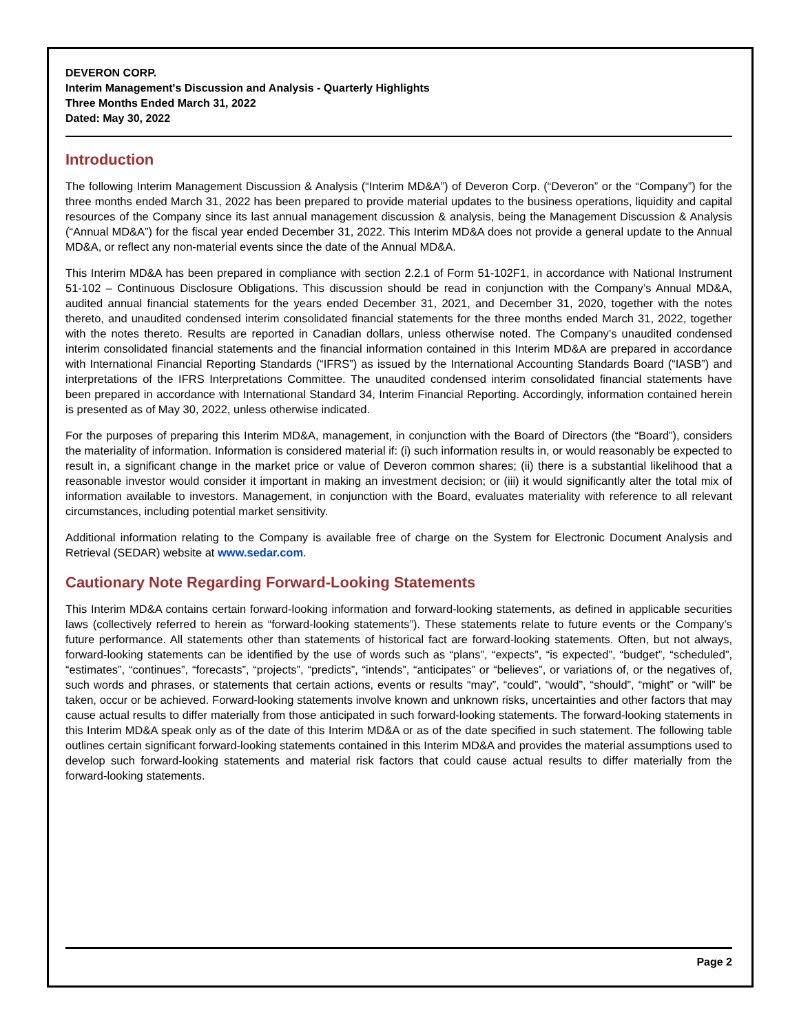DEVERON CORP.
Interim Management's Discussion and Analysis - Quarterly Highlights
Three Months Ended March 31, 2022
Dated: May 30, 2022
Introduction
The following Interim Management Discussion & Analysis (“Interim MD&A”) of Deveron Corp. (“Deveron” or the “Company”) for the three months ended March 31, 2022 has been prepared to provide material updates to the business operations, liquidity and capital resources of the Company since its last annual management discussion & analysis, being the Management Discussion & Analysis (“Annual MD&A”) for the fiscal year ended December 31, 2022. This Interim MD&A does not provide a general update to the Annual MD&A, or reflect any non-material events since the date of the Annual MD&A.
This Interim MD&A has been prepared in compliance with section 2.2.1 of Form 51-102F1, in accordance with National Instrument 51-102 – Continuous Disclosure Obligations. This discussion should be read in conjunction with the Company’s Annual MD&A, audited annual financial statements for the years ended December 31, 2021, and December 31, 2020, together with the notes thereto, and unaudited condensed interim consolidated financial statements for the three months ended March 31, 2022, together with the notes thereto. Results are reported in Canadian dollars, unless otherwise noted. The Company’s unaudited condensed interim consolidated financial statements and the financial information contained in this Interim MD&A are prepared in accordance with International Financial Reporting Standards (“IFRS”) as issued by the International Accounting Standards Board (“IASB”) and interpretations of the IFRS Interpretations Committee. The unaudited condensed interim consolidated financial statements have been prepared in accordance with International Standard 34, Interim Financial Reporting. Accordingly, information contained herein is presented as of May 30, 2022, unless otherwise indicated.
For the purposes of preparing this Interim MD&A, management, in conjunction with the Board of Directors (the “Board”), considers the materiality of information. Information is considered material if: (i) such information results in, or would reasonably be expected to result in, a significant change in the market price or value of Deveron common shares; (ii) there is a substantial likelihood that a reasonable investor would consider it important in making an investment decision; or (iii) it would significantly alter the total mix of information available to investors. Management, in conjunction with the Board, evaluates materiality with reference to all relevant circumstances, including potential market sensitivity.
Additional information relating to the Company is available free of charge on the System for Electronic Document Analysis and Retrieval (SEDAR) website at www.sedar.com.
Cautionary Note Regarding Forward-Looking Statements
This Interim MD&A contains certain forward-looking information and forward-looking statements, as defined in applicable securities laws (collectively referred to herein as “forward-looking statements”). These statements relate to future events or the Company’s future performance. All statements other than statements of historical fact are forward-looking statements. Often, but not always, forward-looking statements can be identified by the use of words such as “plans”, “expects”, “is expected”, “budget”, “scheduled”, “estimates”, “continues”, “forecasts”, “projects”, “predicts”, “intends”, “anticipates” or “believes”, or variations of, or the negatives of, such words and phrases, or statements that certain actions, events or results “may”, “could”, “would”, “should”, “might” or “will” be taken, occur or be achieved. Forward-looking statements involve known and unknown risks, uncertainties and other factors that may cause actual results to differ materially from those anticipated in such forward-looking statements. The forward-looking statements in this Interim MD&A speak only as of the date of this Interim MD&A or as of the date specified in such statement. The following table outlines certain significant forward-looking statements contained in this Interim MD&A and provides the material assumptions used to develop such forward-looking statements and material risk factors that could cause actual results to differ materially from the forward-looking statements.
Page 2